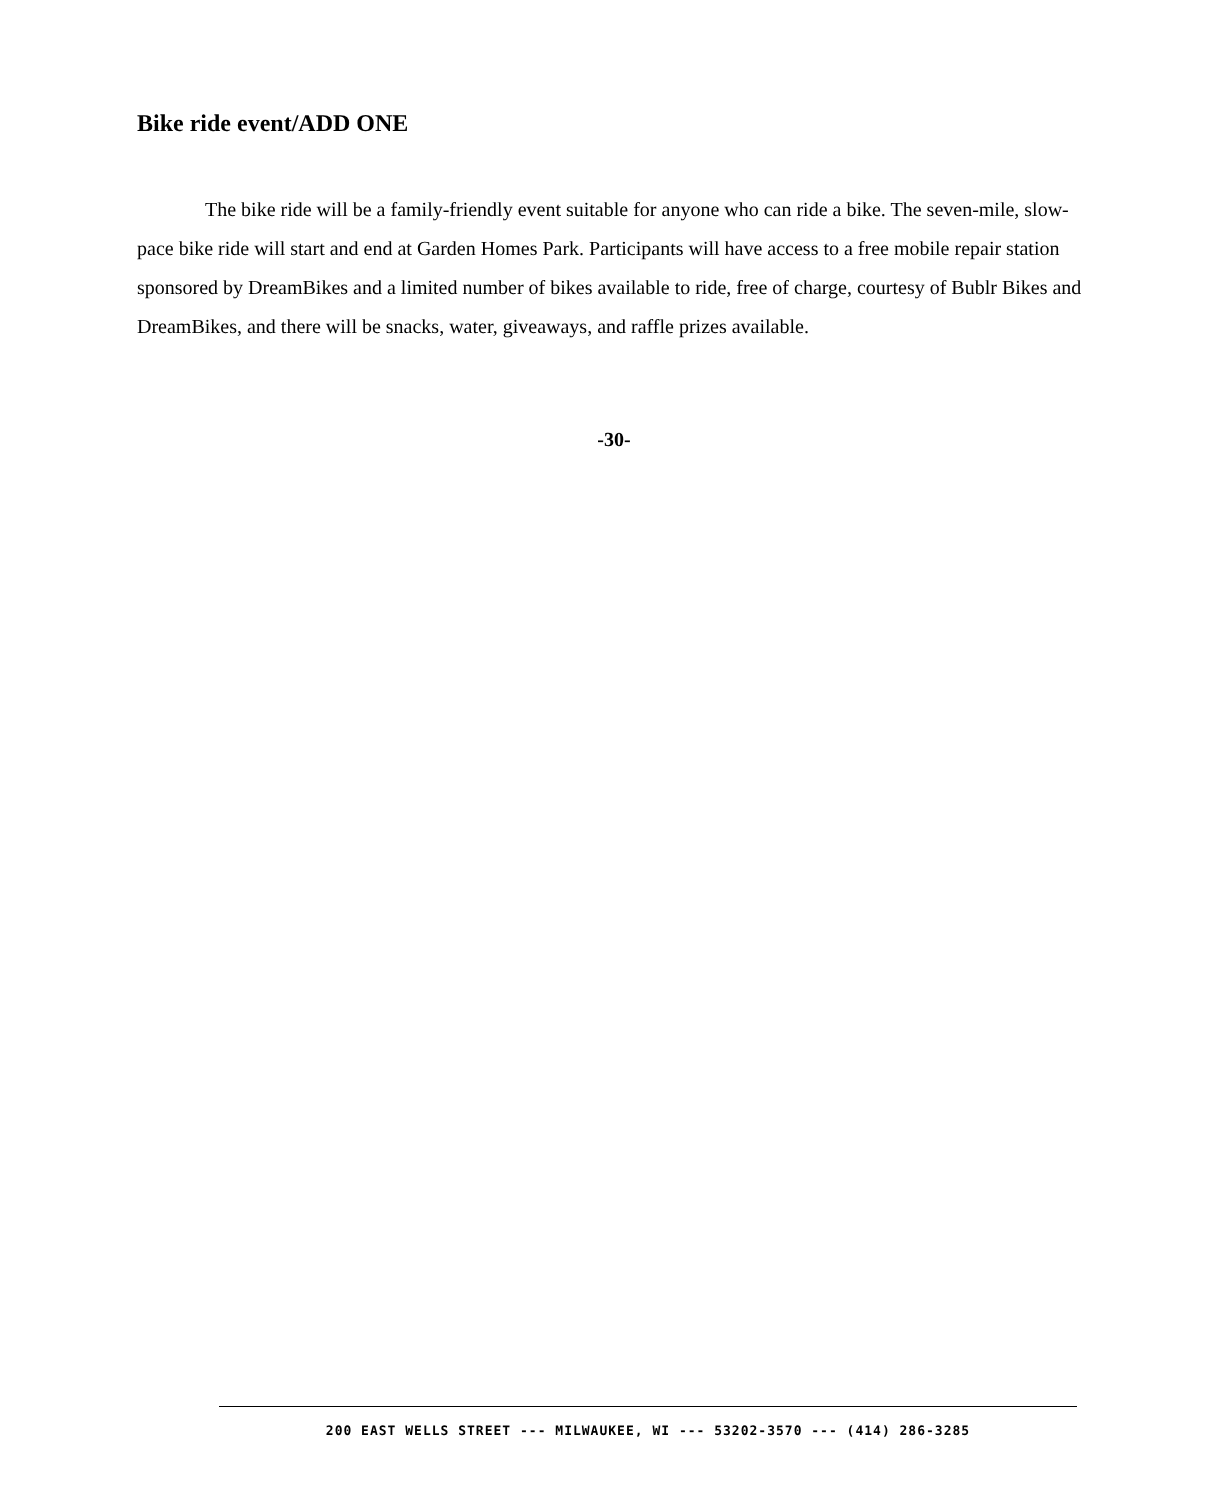Bike ride event/ADD ONE
The bike ride will be a family-friendly event suitable for anyone who can ride a bike. The seven-mile, slow-pace bike ride will start and end at Garden Homes Park. Participants will have access to a free mobile repair station sponsored by DreamBikes and a limited number of bikes available to ride, free of charge, courtesy of Bublr Bikes and DreamBikes, and there will be snacks, water, giveaways, and raffle prizes available.
-30-
200 EAST WELLS STREET --- MILWAUKEE, WI --- 53202-3570 --- (414) 286-3285